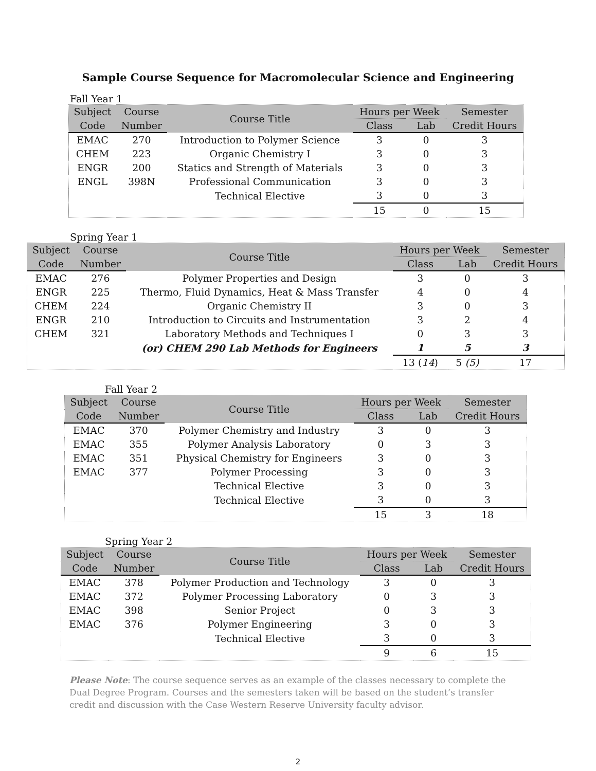Sample Course Sequence for Macromolecular Science and Engineering
Fall Year 1
| Subject | Course | Course Title | Hours per Week | | Semester |
| --- | --- | --- | --- | --- | --- |
| Code | Number | | Class | Lab | Credit Hours |
| EMAC | 270 | Introduction to Polymer Science | 3 | 0 | 3 |
| CHEM | 223 | Organic Chemistry I | 3 | 0 | 3 |
| ENGR | 200 | Statics and Strength of Materials | 3 | 0 | 3 |
| ENGL | 398N | Professional Communication | 3 | 0 | 3 |
| | | Technical Elective | 3 | 0 | 3 |
| | | | 15 | 0 | 15 |
Spring Year 1
| Subject | Course | Course Title | Hours per Week | | Semester |
| --- | --- | --- | --- | --- | --- |
| Code | Number | | Class | Lab | Credit Hours |
| EMAC | 276 | Polymer Properties and Design | 3 | 0 | 3 |
| ENGR | 225 | Thermo, Fluid Dynamics, Heat & Mass Transfer | 4 | 0 | 4 |
| CHEM | 224 | Organic Chemistry II | 3 | 0 | 3 |
| ENGR | 210 | Introduction to Circuits and Instrumentation | 3 | 2 | 4 |
| CHEM | 321 | Laboratory Methods and Techniques I | 0 | 3 | 3 |
| | | (or) CHEM 290 Lab Methods for Engineers | 1 | 5 | 3 |
| | | | 13 ( 14 ) | 5 (5) | 17 |
Fall Year 2
| Subject | Course | Course Title | Hours per Week | | Semester |
| --- | --- | --- | --- | --- | --- |
| Code | Number | | Class | Lab | Credit Hours |
| EMAC | 370 | Polymer Chemistry and Industry | 3 | 0 | 3 |
| EMAC | 355 | Polymer Analysis Laboratory | 0 | 3 | 3 |
| EMAC | 351 | Physical Chemistry for Engineers | 3 | 0 | 3 |
| EMAC | 377 | Polymer Processing | 3 | 0 | 3 |
| | | Technical Elective | 3 | 0 | 3 |
| | | Technical Elective | 3 | 0 | 3 |
| | | | 15 | 3 | 18 |
Spring Year 2
| Subject | Course | Course Title | Hours per Week | | Semester |
| --- | --- | --- | --- | --- | --- |
| Code | Number | | Class | Lab | Credit Hours |
| EMAC | 378 | Polymer Production and Technology | 3 | 0 | 3 |
| EMAC | 372 | Polymer Processing Laboratory | 0 | 3 | 3 |
| EMAC | 398 | Senior Project | 0 | 3 | 3 |
| EMAC | 376 | Polymer Engineering | 3 | 0 | 3 |
| | | Technical Elective | 3 | 0 | 3 |
| | | | 9 | 6 | 15 |
Please Note: The course sequence serves as an example of the classes necessary to complete the Dual Degree Program. Courses and the semesters taken will be based on the student’s transfer credit and discussion with the Case Western Reserve University faculty advisor.
2